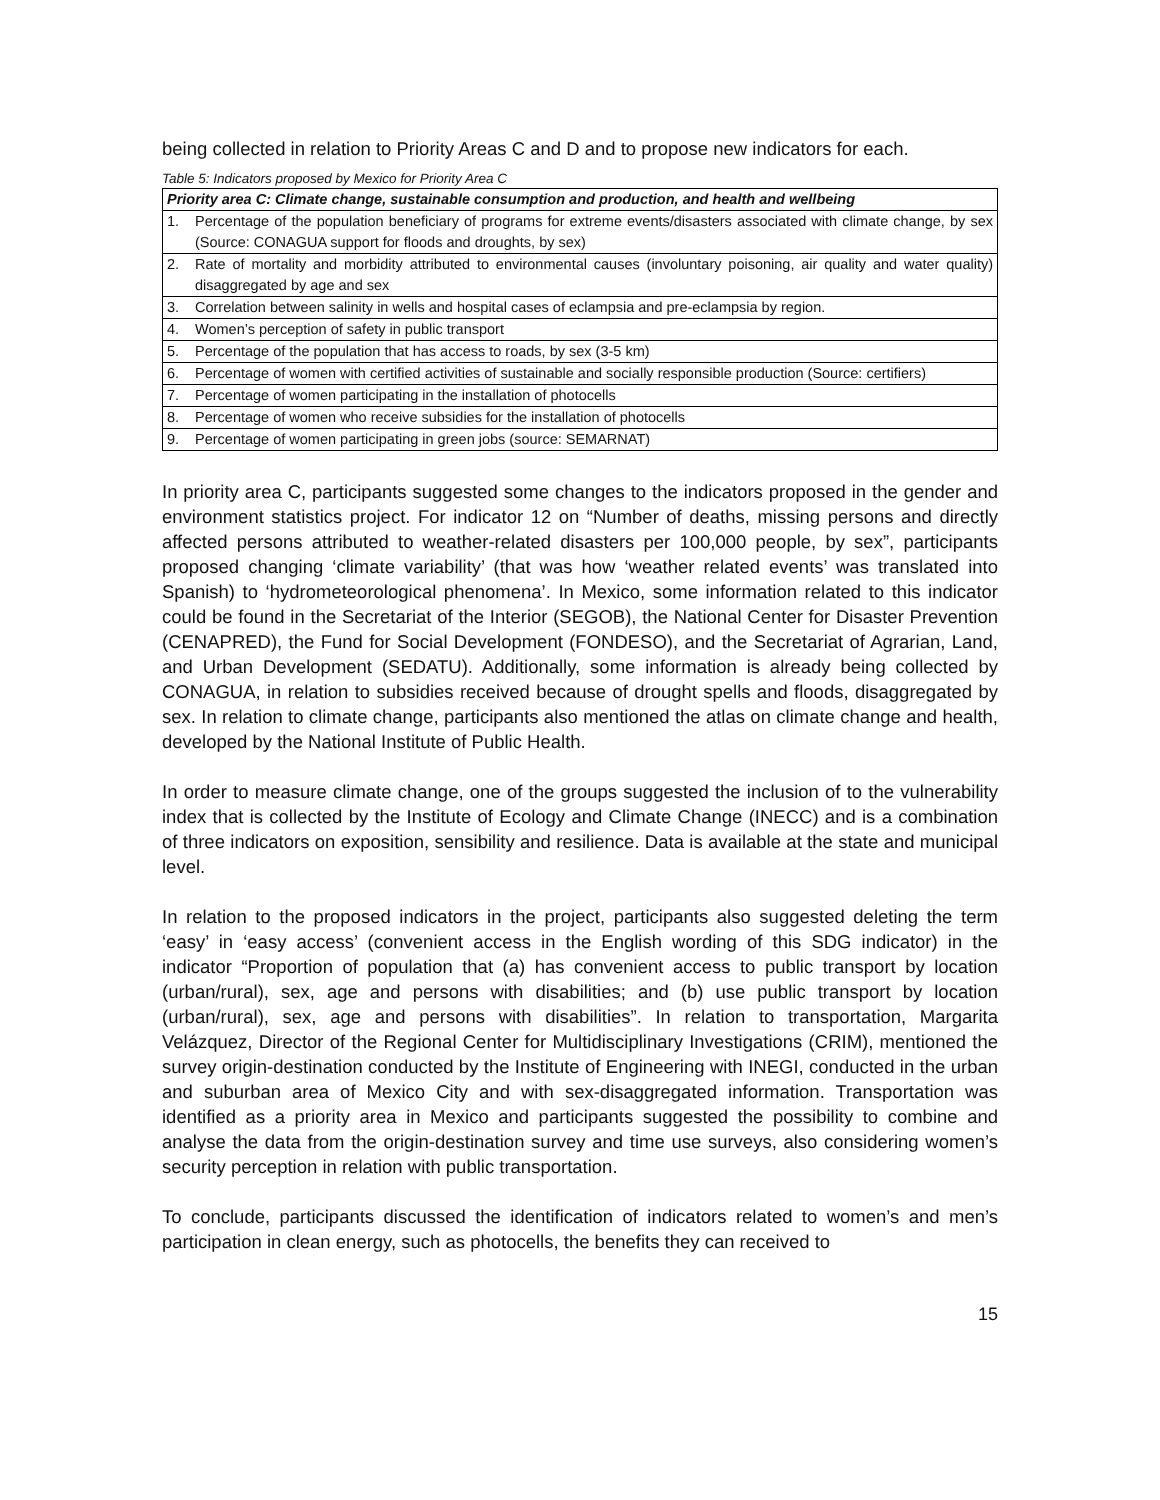being collected in relation to Priority Areas C and D and to propose new indicators for each.
Table 5: Indicators proposed by Mexico for Priority Area C
| Priority area C: Climate change, sustainable consumption and production, and health and wellbeing | |
| --- | --- |
| 1. | Percentage of the population beneficiary of programs for extreme events/disasters associated with climate change, by sex (Source: CONAGUA support for floods and droughts, by sex) |
| 2. | Rate of mortality and morbidity attributed to environmental causes (involuntary poisoning, air quality and water quality) disaggregated by age and sex |
| 3. | Correlation between salinity in wells and hospital cases of eclampsia and pre-eclampsia by region. |
| 4. | Women’s perception of safety in public transport |
| 5. | Percentage of the population that has access to roads, by sex (3-5 km) |
| 6. | Percentage of women with certified activities of sustainable and socially responsible production (Source: certifiers) |
| 7. | Percentage of women participating in the installation of photocells |
| 8. | Percentage of women who receive subsidies for the installation of photocells |
| 9. | Percentage of women participating in green jobs (source: SEMARNAT) |
In priority area C, participants suggested some changes to the indicators proposed in the gender and environment statistics project. For indicator 12 on “Number of deaths, missing persons and directly affected persons attributed to weather-related disasters per 100,000 people, by sex”, participants proposed changing ‘climate variability’ (that was how ‘weather related events’ was translated into Spanish) to ‘hydrometeorological phenomena’. In Mexico, some information related to this indicator could be found in the Secretariat of the Interior (SEGOB), the National Center for Disaster Prevention (CENAPRED), the Fund for Social Development (FONDESO), and the Secretariat of Agrarian, Land, and Urban Development (SEDATU). Additionally, some information is already being collected by CONAGUA, in relation to subsidies received because of drought spells and floods, disaggregated by sex. In relation to climate change, participants also mentioned the atlas on climate change and health, developed by the National Institute of Public Health.
In order to measure climate change, one of the groups suggested the inclusion of to the vulnerability index that is collected by the Institute of Ecology and Climate Change (INECC) and is a combination of three indicators on exposition, sensibility and resilience. Data is available at the state and municipal level.
In relation to the proposed indicators in the project, participants also suggested deleting the term ‘easy’ in ‘easy access’ (convenient access in the English wording of this SDG indicator) in the indicator “Proportion of population that (a) has convenient access to public transport by location (urban/rural), sex, age and persons with disabilities; and (b) use public transport by location (urban/rural), sex, age and persons with disabilities”. In relation to transportation, Margarita Velázquez, Director of the Regional Center for Multidisciplinary Investigations (CRIM), mentioned the survey origin-destination conducted by the Institute of Engineering with INEGI, conducted in the urban and suburban area of Mexico City and with sex-disaggregated information. Transportation was identified as a priority area in Mexico and participants suggested the possibility to combine and analyse the data from the origin-destination survey and time use surveys, also considering women’s security perception in relation with public transportation.
To conclude, participants discussed the identification of indicators related to women’s and men’s participation in clean energy, such as photocells, the benefits they can received to
15